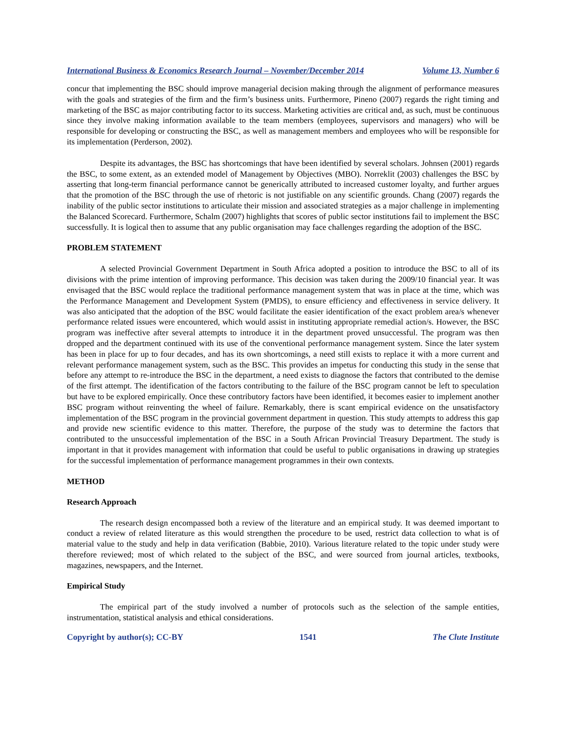International Business & Economics Research Journal – November/December 2014 Volume 13, Number 6
concur that implementing the BSC should improve managerial decision making through the alignment of performance measures with the goals and strategies of the firm and the firm’s business units. Furthermore, Pineno (2007) regards the right timing and marketing of the BSC as major contributing factor to its success. Marketing activities are critical and, as such, must be continuous since they involve making information available to the team members (employees, supervisors and managers) who will be responsible for developing or constructing the BSC, as well as management members and employees who will be responsible for its implementation (Perderson, 2002).
Despite its advantages, the BSC has shortcomings that have been identified by several scholars. Johnsen (2001) regards the BSC, to some extent, as an extended model of Management by Objectives (MBO). Norreklit (2003) challenges the BSC by asserting that long-term financial performance cannot be generically attributed to increased customer loyalty, and further argues that the promotion of the BSC through the use of rhetoric is not justifiable on any scientific grounds. Chang (2007) regards the inability of the public sector institutions to articulate their mission and associated strategies as a major challenge in implementing the Balanced Scorecard. Furthermore, Schalm (2007) highlights that scores of public sector institutions fail to implement the BSC successfully. It is logical then to assume that any public organisation may face challenges regarding the adoption of the BSC.
PROBLEM STATEMENT
A selected Provincial Government Department in South Africa adopted a position to introduce the BSC to all of its divisions with the prime intention of improving performance. This decision was taken during the 2009/10 financial year. It was envisaged that the BSC would replace the traditional performance management system that was in place at the time, which was the Performance Management and Development System (PMDS), to ensure efficiency and effectiveness in service delivery. It was also anticipated that the adoption of the BSC would facilitate the easier identification of the exact problem area/s whenever performance related issues were encountered, which would assist in instituting appropriate remedial action/s. However, the BSC program was ineffective after several attempts to introduce it in the department proved unsuccessful. The program was then dropped and the department continued with its use of the conventional performance management system. Since the later system has been in place for up to four decades, and has its own shortcomings, a need still exists to replace it with a more current and relevant performance management system, such as the BSC. This provides an impetus for conducting this study in the sense that before any attempt to re-introduce the BSC in the department, a need exists to diagnose the factors that contributed to the demise of the first attempt. The identification of the factors contributing to the failure of the BSC program cannot be left to speculation but have to be explored empirically. Once these contributory factors have been identified, it becomes easier to implement another BSC program without reinventing the wheel of failure. Remarkably, there is scant empirical evidence on the unsatisfactory implementation of the BSC program in the provincial government department in question. This study attempts to address this gap and provide new scientific evidence to this matter. Therefore, the purpose of the study was to determine the factors that contributed to the unsuccessful implementation of the BSC in a South African Provincial Treasury Department. The study is important in that it provides management with information that could be useful to public organisations in drawing up strategies for the successful implementation of performance management programmes in their own contexts.
METHOD
Research Approach
The research design encompassed both a review of the literature and an empirical study. It was deemed important to conduct a review of related literature as this would strengthen the procedure to be used, restrict data collection to what is of material value to the study and help in data verification (Babbie, 2010). Various literature related to the topic under study were therefore reviewed; most of which related to the subject of the BSC, and were sourced from journal articles, textbooks, magazines, newspapers, and the Internet.
Empirical Study
The empirical part of the study involved a number of protocols such as the selection of the sample entities, instrumentation, statistical analysis and ethical considerations.
Copyright by author(s); CC-BY 1541 The Clute Institute